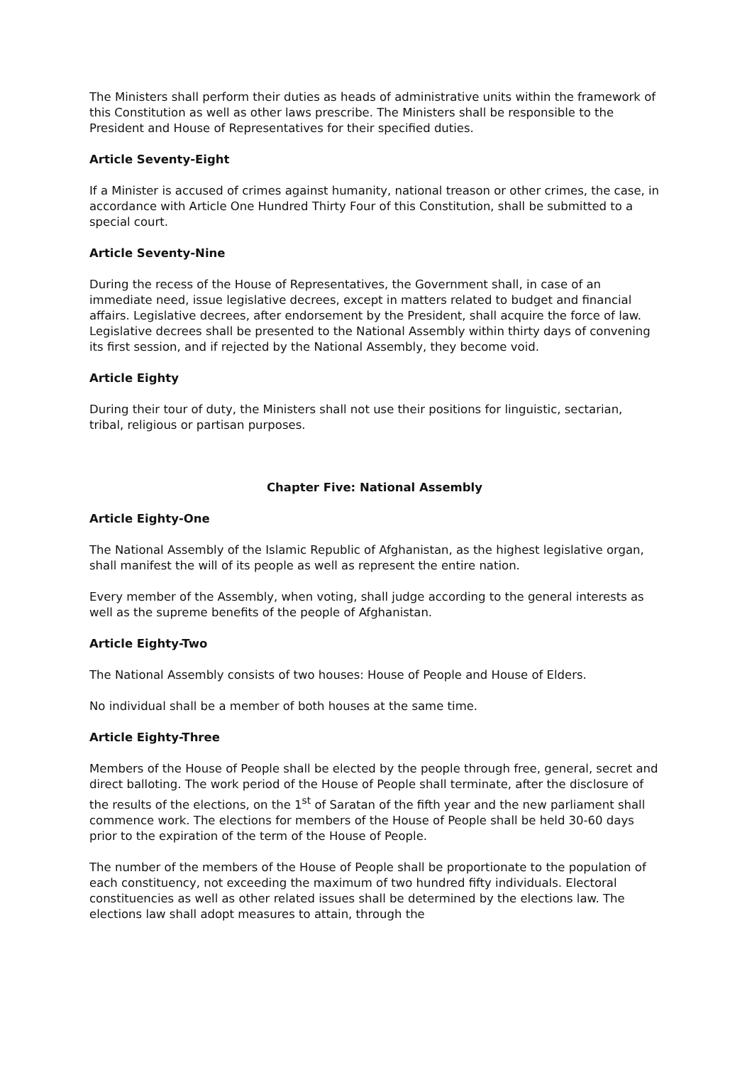The Ministers shall perform their duties as heads of administrative units within the framework of this Constitution as well as other laws prescribe. The Ministers shall be responsible to the President and House of Representatives for their specified duties.
Article Seventy-Eight
If a Minister is accused of crimes against humanity, national treason or other crimes, the case, in accordance with Article One Hundred Thirty Four of this Constitution, shall be submitted to a special court.
Article Seventy-Nine
During the recess of the House of Representatives, the Government shall, in case of an immediate need, issue legislative decrees, except in matters related to budget and financial affairs. Legislative decrees, after endorsement by the President, shall acquire the force of law. Legislative decrees shall be presented to the National Assembly within thirty days of convening its first session, and if rejected by the National Assembly, they become void.
Article Eighty
During their tour of duty, the Ministers shall not use their positions for linguistic, sectarian, tribal, religious or partisan purposes.
Chapter Five: National Assembly
Article Eighty-One
The National Assembly of the Islamic Republic of Afghanistan, as the highest legislative organ, shall manifest the will of its people as well as represent the entire nation.
Every member of the Assembly, when voting, shall judge according to the general interests as well as the supreme benefits of the people of Afghanistan.
Article Eighty-Two
The National Assembly consists of two houses: House of People and House of Elders.
No individual shall be a member of both houses at the same time.
Article Eighty-Three
Members of the House of People shall be elected by the people through free, general, secret and direct balloting. The work period of the House of People shall terminate, after the disclosure of the results of the elections, on the 1<sup>st</sup> of Saratan of the fifth year and the new parliament shall commence work. The elections for members of the House of People shall be held 30-60 days prior to the expiration of the term of the House of People.
The number of the members of the House of People shall be proportionate to the population of each constituency, not exceeding the maximum of two hundred fifty individuals. Electoral constituencies as well as other related issues shall be determined by the elections law. The elections law shall adopt measures to attain, through the